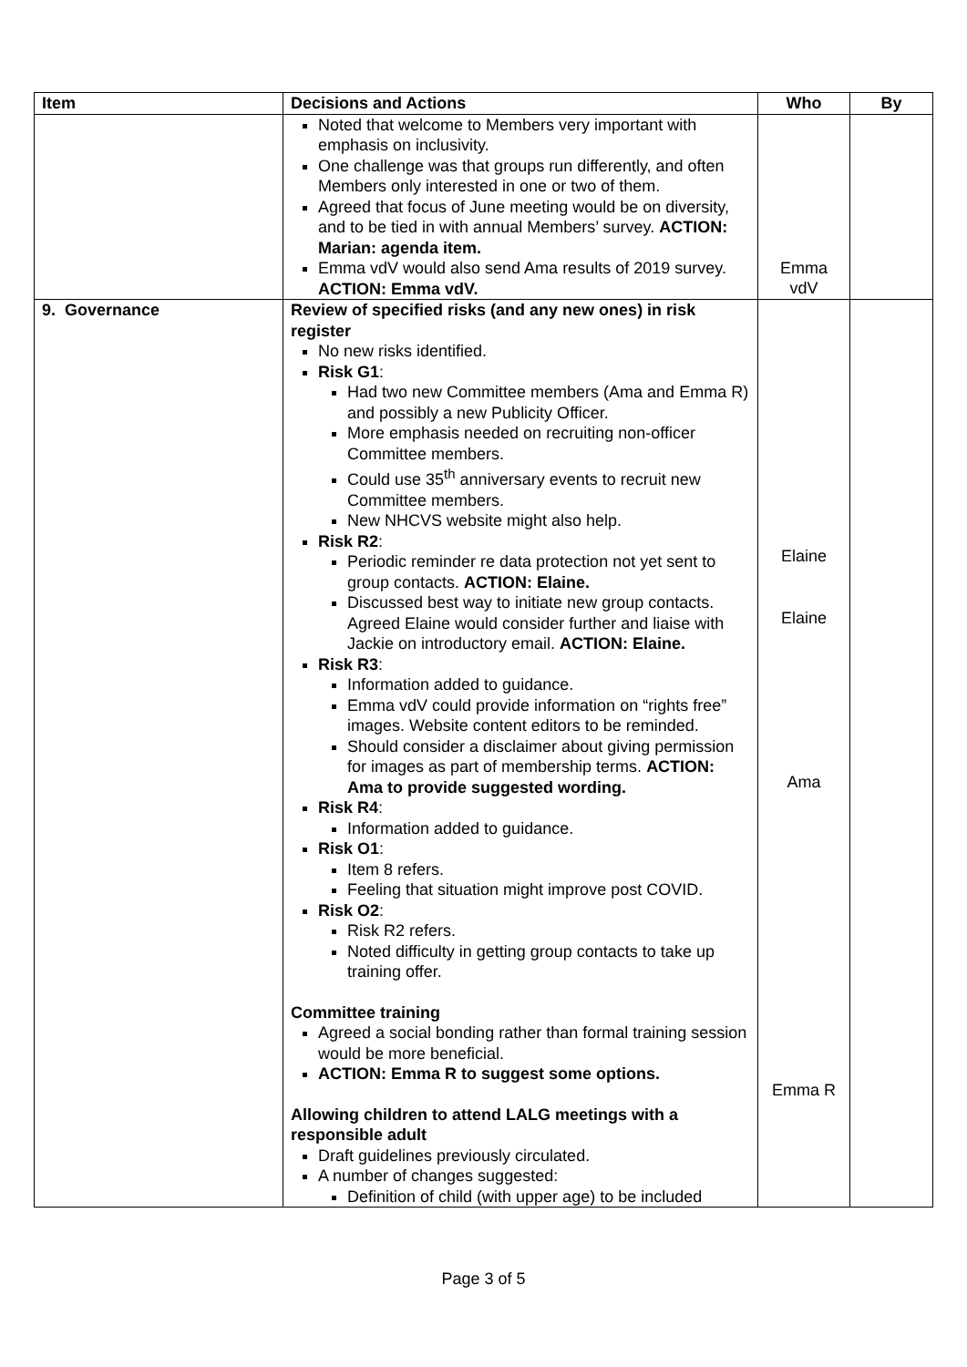| Item | Decisions and Actions | Who | By |
| --- | --- | --- | --- |
| | Noted that welcome to Members very important with emphasis on inclusivity. One challenge was that groups run differently, and often Members only interested in one or two of them. Agreed that focus of June meeting would be on diversity, and to be tied in with annual Members’ survey. ACTION: Marian: agenda item. Emma vdV would also send Ama results of 2019 survey. ACTION: Emma vdV. | Emma vdV | |
| 9. Governance | Review of specified risks (and any new ones) in risk register No new risks identified. Risk G1 : Had two new Committee members (Ama and Emma R) and possibly a new Publicity Officer. More emphasis needed on recruiting non-officer Committee members. Could use 35<sup>th</sup> anniversary events to recruit new Committee members. New NHCVS website might also help. Risk R2 : Periodic reminder re data protection not yet sent to group contacts. ACTION: Elaine. Discussed best way to initiate new group contacts. Agreed Elaine would consider further and liaise with Jackie on introductory email. ACTION: Elaine. Risk R3 : Information added to guidance. Emma vdV could provide information on “rights free” images. Website content editors to be reminded. Should consider a disclaimer about giving permission for images as part of membership terms. ACTION: Ama to provide suggested wording. Risk R4 : Information added to guidance. Risk O1 : Item 8 refers. Feeling that situation might improve post COVID. Risk O2 : Risk R2 refers. Noted difficulty in getting group contacts to take up training offer. Committee training Agreed a social bonding rather than formal training session would be more beneficial. ACTION: Emma R to suggest some options. Allowing children to attend LALG meetings with a responsible adult Draft guidelines previously circulated. A number of changes suggested: Definition of child (with upper age) to be included | Elaine Elaine Ama Emma R | |
Page 3 of 5